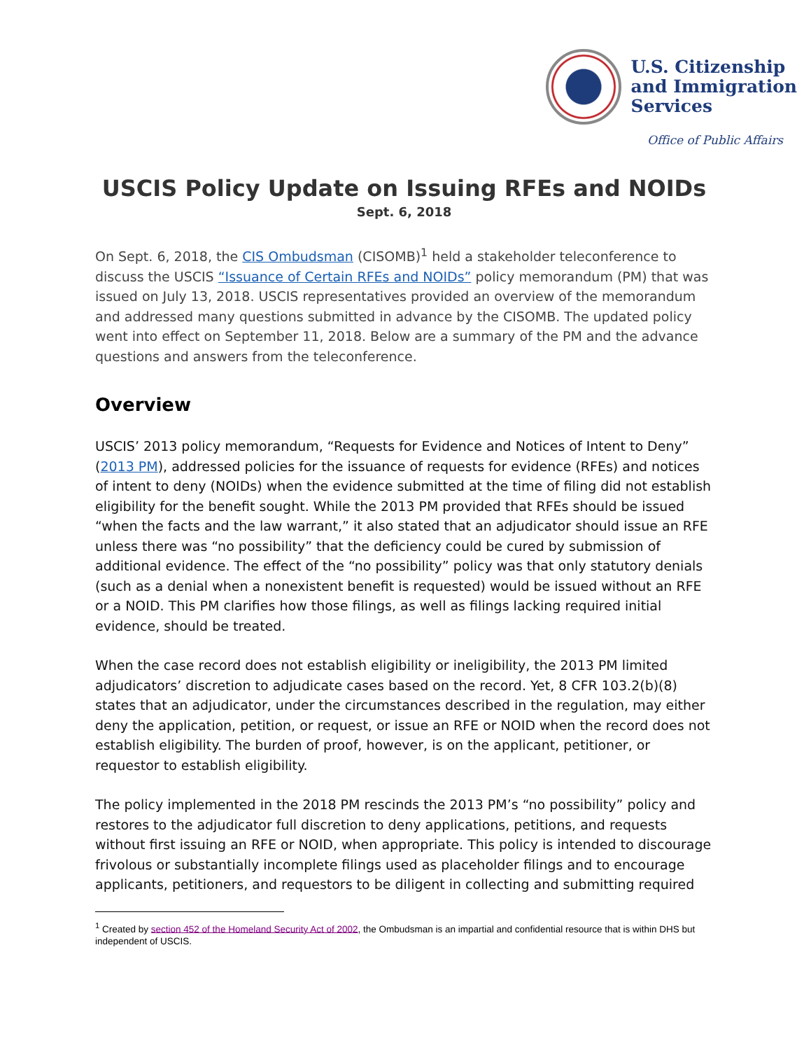U.S. Citizenship
and Immigration
Services
Office of Public Affairs
USCIS Policy Update on Issuing RFEs and NOIDs
Sept. 6, 2018
On Sept. 6, 2018, the CIS Ombudsman (CISOMB)<sup>1</sup> held a stakeholder teleconference to discuss the USCIS “Issuance of Certain RFEs and NOIDs” policy memorandum (PM) that was issued on July 13, 2018. USCIS representatives provided an overview of the memorandum and addressed many questions submitted in advance by the CISOMB. The updated policy went into effect on September 11, 2018. Below are a summary of the PM and the advance questions and answers from the teleconference.
Overview
USCIS’ 2013 policy memorandum, “Requests for Evidence and Notices of Intent to Deny” (2013 PM), addressed policies for the issuance of requests for evidence (RFEs) and notices of intent to deny (NOIDs) when the evidence submitted at the time of filing did not establish eligibility for the benefit sought. While the 2013 PM provided that RFEs should be issued “when the facts and the law warrant,” it also stated that an adjudicator should issue an RFE unless there was “no possibility” that the deficiency could be cured by submission of additional evidence. The effect of the “no possibility” policy was that only statutory denials (such as a denial when a nonexistent benefit is requested) would be issued without an RFE or a NOID. This PM clarifies how those filings, as well as filings lacking required initial evidence, should be treated.
When the case record does not establish eligibility or ineligibility, the 2013 PM limited adjudicators’ discretion to adjudicate cases based on the record. Yet, 8 CFR 103.2(b)(8) states that an adjudicator, under the circumstances described in the regulation, may either deny the application, petition, or request, or issue an RFE or NOID when the record does not establish eligibility. The burden of proof, however, is on the applicant, petitioner, or requestor to establish eligibility.
The policy implemented in the 2018 PM rescinds the 2013 PM’s “no possibility” policy and restores to the adjudicator full discretion to deny applications, petitions, and requests without first issuing an RFE or NOID, when appropriate. This policy is intended to discourage frivolous or substantially incomplete filings used as placeholder filings and to encourage applicants, petitioners, and requestors to be diligent in collecting and submitting required
<sup>1</sup> Created by section 452 of the Homeland Security Act of 2002, the Ombudsman is an impartial and confidential resource that is within DHS but independent of USCIS.